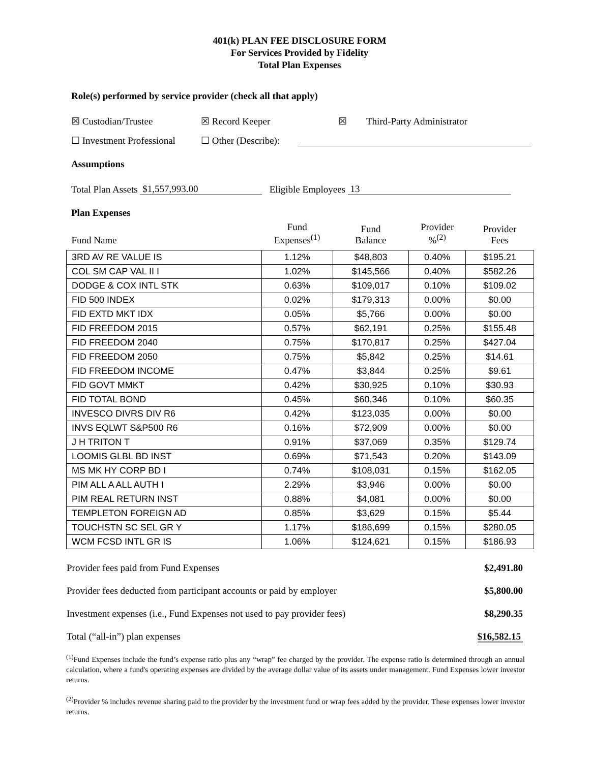401(k) PLAN FEE DISCLOSURE FORM
For Services Provided by Fidelity
Total Plan Expenses
Role(s) performed by service provider (check all that apply)
☒ Custodian/Trustee ☒ Record Keeper ☒ Third-Party Administrator
☐ Investment Professional ☐ Other (Describe):
Assumptions
Total Plan Assets $1,557,993.00 Eligible Employees 13
Plan Expenses
| Fund Name | Fund Expenses<sup>(1)</sup> | Fund Balance | Provider %<sup>(2)</sup> | Provider Fees |
| --- | --- | --- | --- | --- |
| 3RD AV RE VALUE IS | 1.12% | $48,803 | 0.40% | $195.21 |
| COL SM CAP VAL II I | 1.02% | $145,566 | 0.40% | $582.26 |
| DODGE & COX INTL STK | 0.63% | $109,017 | 0.10% | $109.02 |
| FID 500 INDEX | 0.02% | $179,313 | 0.00% | $0.00 |
| FID EXTD MKT IDX | 0.05% | $5,766 | 0.00% | $0.00 |
| FID FREEDOM 2015 | 0.57% | $62,191 | 0.25% | $155.48 |
| FID FREEDOM 2040 | 0.75% | $170,817 | 0.25% | $427.04 |
| FID FREEDOM 2050 | 0.75% | $5,842 | 0.25% | $14.61 |
| FID FREEDOM INCOME | 0.47% | $3,844 | 0.25% | $9.61 |
| FID GOVT MMKT | 0.42% | $30,925 | 0.10% | $30.93 |
| FID TOTAL BOND | 0.45% | $60,346 | 0.10% | $60.35 |
| INVESCO DIVRS DIV R6 | 0.42% | $123,035 | 0.00% | $0.00 |
| INVS EQLWT S&P500 R6 | 0.16% | $72,909 | 0.00% | $0.00 |
| J H TRITON T | 0.91% | $37,069 | 0.35% | $129.74 |
| LOOMIS GLBL BD INST | 0.69% | $71,543 | 0.20% | $143.09 |
| MS MK HY CORP BD I | 0.74% | $108,031 | 0.15% | $162.05 |
| PIM ALL A ALL AUTH I | 2.29% | $3,946 | 0.00% | $0.00 |
| PIM REAL RETURN INST | 0.88% | $4,081 | 0.00% | $0.00 |
| TEMPLETON FOREIGN AD | 0.85% | $3,629 | 0.15% | $5.44 |
| TOUCHSTN SC SEL GR Y | 1.17% | $186,699 | 0.15% | $280.05 |
| WCM FCSD INTL GR IS | 1.06% | $124,621 | 0.15% | $186.93 |
| Provider fees paid from Fund Expenses | $2,491.80 |
| Provider fees deducted from participant accounts or paid by employer | $5,800.00 |
| Investment expenses (i.e., Fund Expenses not used to pay provider fees) | $8,290.35 |
| Total (“all-in”) plan expenses | $16,582.15 |
<sup>(1)</sup> Fund Expenses include the fund’s expense ratio plus any “wrap” fee charged by the provider. The expense ratio is determined through an annual calculation, where a fund's operating expenses are divided by the average dollar value of its assets under management. Fund Expenses lower investor returns.
<sup>(2)</sup> Provider % includes revenue sharing paid to the provider by the investment fund or wrap fees added by the provider. These expenses lower investor returns.